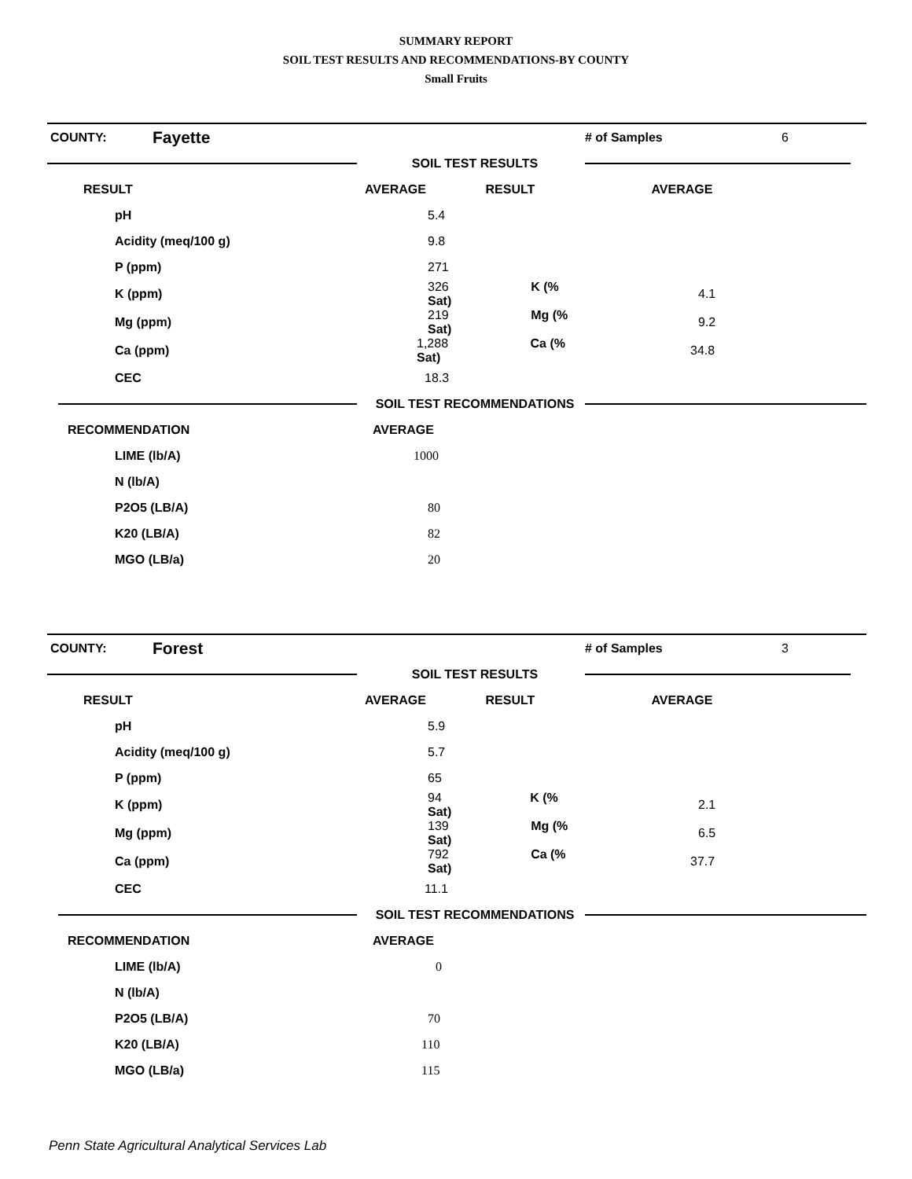SUMMARY REPORT
SOIL TEST RESULTS AND RECOMMENDATIONS-BY COUNTY
Small Fruits
| COUNTY: | Fayette | | # of Samples | 6 |
| | | SOIL TEST RESULTS | | |
| RESULT | | AVERAGE RESULT | AVERAGE | |
| pH | | 5.4 | | |
| Acidity (meq/100 g) | | 9.8 | | |
| P (ppm) | | 271 | | |
| K (ppm) | | 326 K (% Sat) | 4.1 | |
| Mg (ppm) | | 219 Mg (% Sat) | 9.2 | |
| Ca (ppm) | | 1,288 Ca (% Sat) | 34.8 | |
| CEC | | 18.3 | | |
| | | SOIL TEST RECOMMENDATIONS | | |
| RECOMMENDATION | | AVERAGE | | |
| LIME (lb/A) | | 1000 | | |
| N (lb/A) | | | | |
| P2O5 (LB/A) | | 80 | | |
| K20 (LB/A) | | 82 | | |
| MGO (LB/a) | | 20 | | |
| COUNTY: | Forest | | # of Samples | 3 |
| | | SOIL TEST RESULTS | | |
| RESULT | | AVERAGE RESULT | AVERAGE | |
| pH | | 5.9 | | |
| Acidity (meq/100 g) | | 5.7 | | |
| P (ppm) | | 65 | | |
| K (ppm) | | 94 K (% Sat) | 2.1 | |
| Mg (ppm) | | 139 Mg (% Sat) | 6.5 | |
| Ca (ppm) | | 792 Ca (% Sat) | 37.7 | |
| CEC | | 11.1 | | |
| | | SOIL TEST RECOMMENDATIONS | | |
| RECOMMENDATION | | AVERAGE | | |
| LIME (lb/A) | | 0 | | |
| N (lb/A) | | | | |
| P2O5 (LB/A) | | 70 | | |
| K20 (LB/A) | | 110 | | |
| MGO (LB/a) | | 115 | | |
Penn State Agricultural Analytical Services Lab